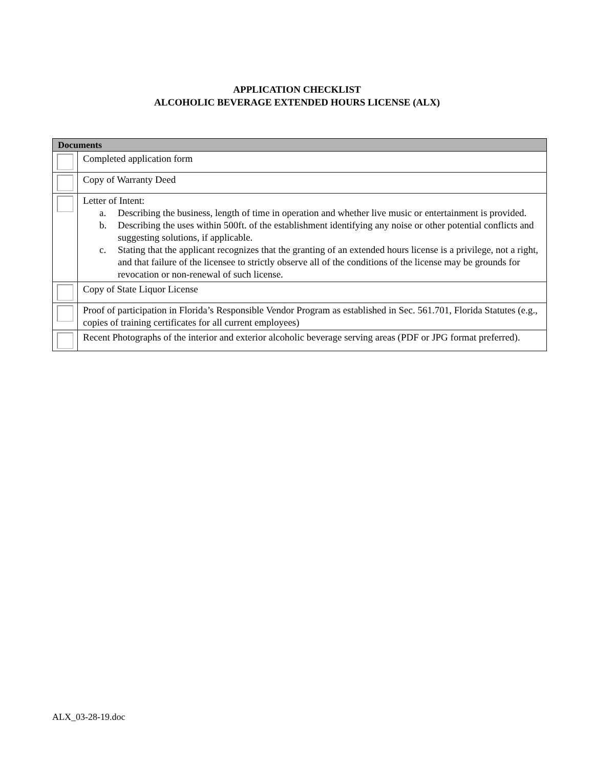APPLICATION CHECKLIST
ALCOHOLIC BEVERAGE EXTENDED HOURS LICENSE (ALX)
| Documents | |
| --- | --- |
| | Completed application form |
| | Copy of Warranty Deed |
| | Letter of Intent: a. Describing the business, length of time in operation and whether live music or entertainment is provided. b. Describing the uses within 500ft. of the establishment identifying any noise or other potential conflicts and suggesting solutions, if applicable. c. Stating that the applicant recognizes that the granting of an extended hours license is a privilege, not a right, and that failure of the licensee to strictly observe all of the conditions of the license may be grounds for revocation or non-renewal of such license. |
| | Copy of State Liquor License |
| | Proof of participation in Florida’s Responsible Vendor Program as established in Sec. 561.701, Florida Statutes (e.g., copies of training certificates for all current employees) |
| | Recent Photographs of the interior and exterior alcoholic beverage serving areas (PDF or JPG format preferred). |
ALX_03-28-19.doc